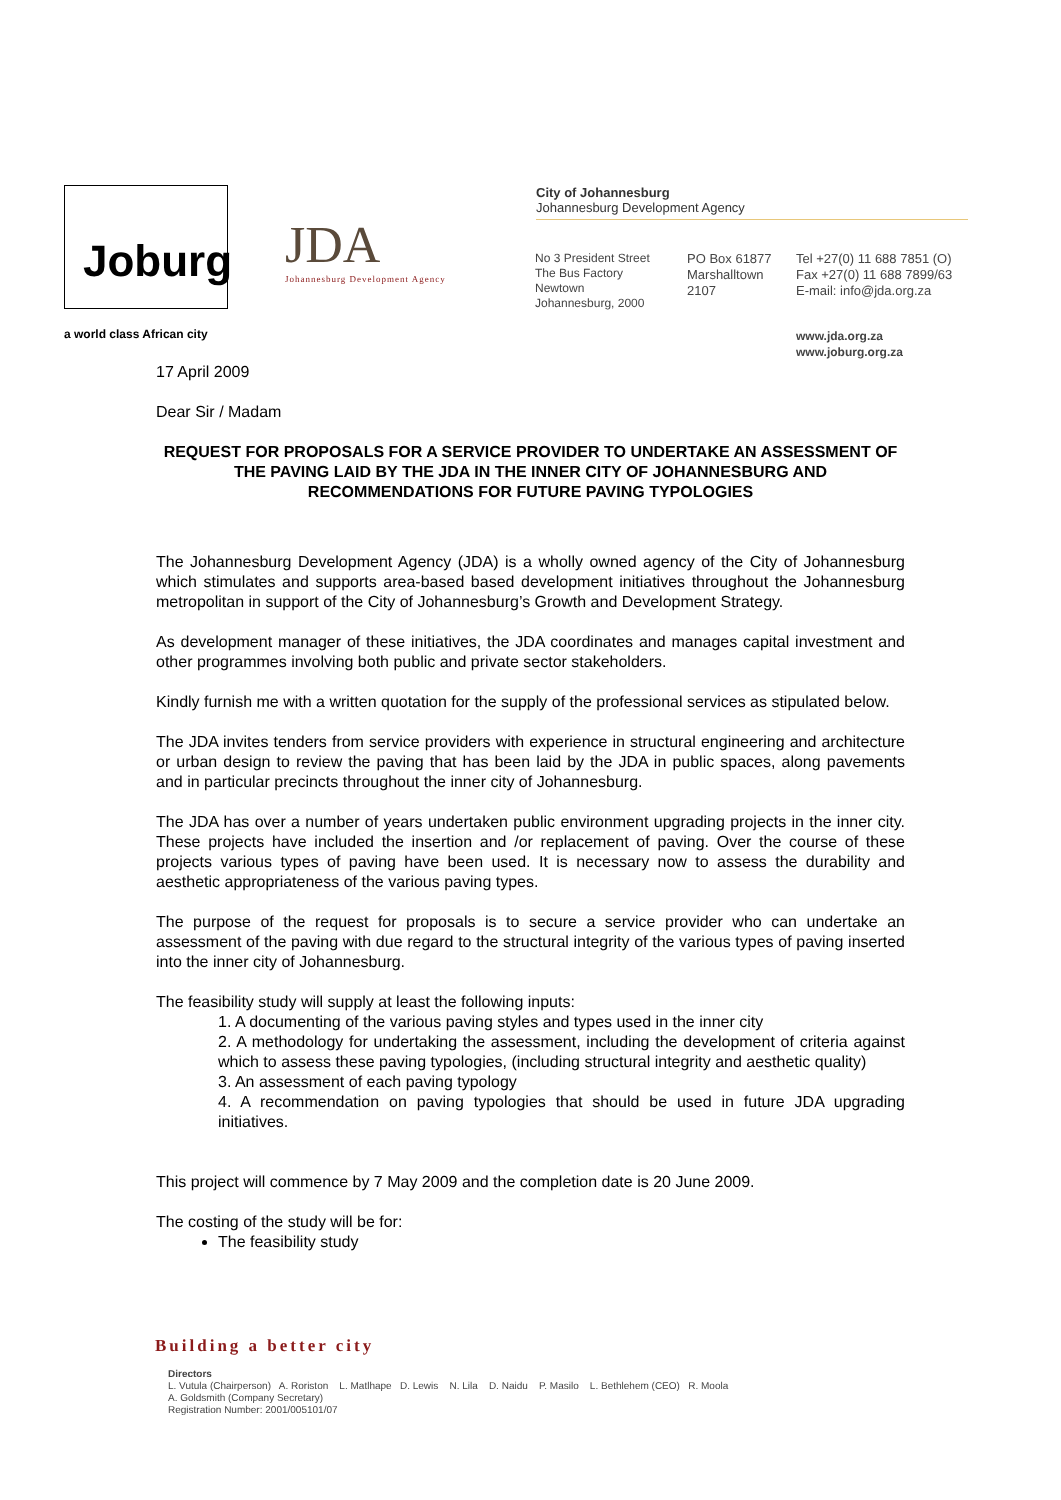Joburg
JDA
Johannesburg Development Agency
a world class African city
City of Johannesburg
Johannesburg Development Agency
No 3 President Street
The Bus Factory
Newtown
Johannesburg, 2000
PO Box 61877
Marshalltown
2107
Tel +27(0) 11 688 7851 (O)
Fax +27(0) 11 688 7899/63
E-mail: info@jda.org.za
www.jda.org.za
www.joburg.org.za
17 April 2009
Dear Sir / Madam
REQUEST FOR PROPOSALS FOR A SERVICE PROVIDER TO UNDERTAKE AN ASSESSMENT OF THE PAVING LAID BY THE JDA IN THE INNER CITY OF JOHANNESBURG AND RECOMMENDATIONS FOR FUTURE PAVING TYPOLOGIES
The Johannesburg Development Agency (JDA) is a wholly owned agency of the City of Johannesburg which stimulates and supports area-based based development initiatives throughout the Johannesburg metropolitan in support of the City of Johannesburg’s Growth and Development Strategy.
As development manager of these initiatives, the JDA coordinates and manages capital investment and other programmes involving both public and private sector stakeholders.
Kindly furnish me with a written quotation for the supply of the professional services as stipulated below.
The JDA invites tenders from service providers with experience in structural engineering and architecture or urban design to review the paving that has been laid by the JDA in public spaces, along pavements and in particular precincts throughout the inner city of Johannesburg.
The JDA has over a number of years undertaken public environment upgrading projects in the inner city. These projects have included the insertion and /or replacement of paving. Over the course of these projects various types of paving have been used. It is necessary now to assess the durability and aesthetic appropriateness of the various paving types.
The purpose of the request for proposals is to secure a service provider who can undertake an assessment of the paving with due regard to the structural integrity of the various types of paving inserted into the inner city of Johannesburg.
The feasibility study will supply at least the following inputs:
1. A documenting of the various paving styles and types used in the inner city
2. A methodology for undertaking the assessment, including the development of criteria against which to assess these paving typologies, (including structural integrity and aesthetic quality)
3. An assessment of each paving typology
4. A recommendation on paving typologies that should be used in future JDA upgrading initiatives.
This project will commence by 7 May 2009 and the completion date is 20 June 2009.
The costing of the study will be for:
The feasibility study
Building a better city
Directors
L. Vutula (Chairperson) A. Roriston L. Matlhape D. Lewis N. Lila D. Naidu P. Masilo L. Bethlehem (CEO) R. Moola
A. Goldsmith (Company Secretary)
Registration Number: 2001/005101/07